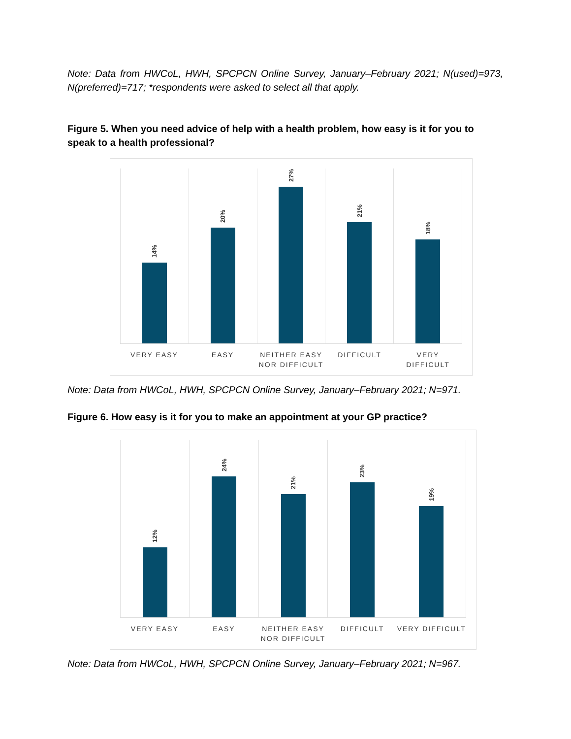Note: Data from HWCoL, HWH, SPCPCN Online Survey, January–February 2021; N(used)=973, N(preferred)=717; *respondents were asked to select all that apply.
Figure 5. When you need advice of help with a health problem, how easy is it for you to speak to a health professional?
14%
20%
27%
21%
18%
VERY EASY EASY NEITHER EASY NOR DIFFICULT DIFFICULT VERY DIFFICULT
Note: Data from HWCoL, HWH, SPCPCN Online Survey, January–February 2021; N=971.
Figure 6. How easy is it for you to make an appointment at your GP practice?
12%
24%
21%
23%
19%
VERY EASY EASY NEITHER EASY NOR DIFFICULT DIFFICULT VERY DIFFICULT
Note: Data from HWCoL, HWH, SPCPCN Online Survey, January–February 2021; N=967.